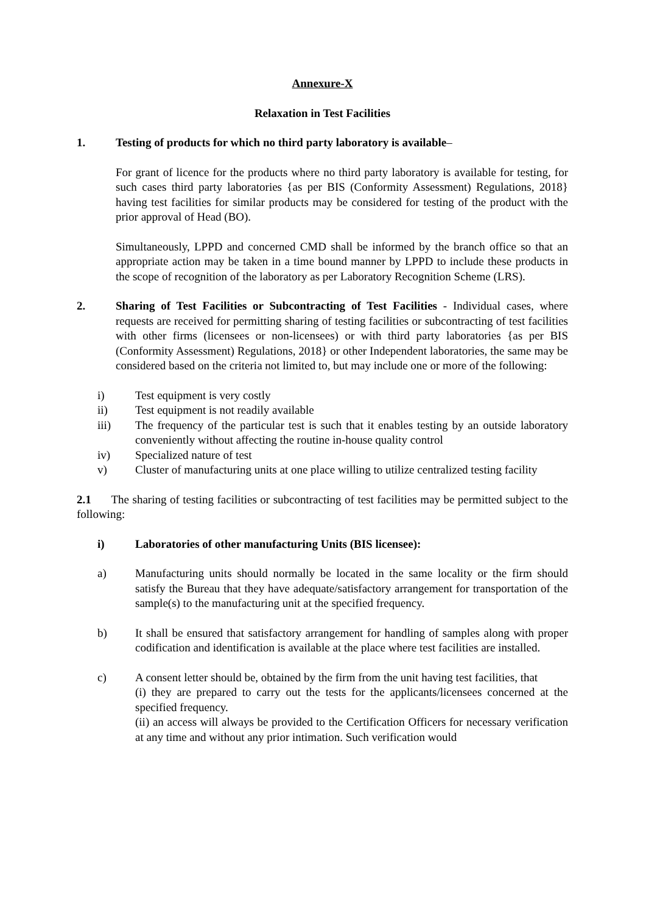Annexure-X
Relaxation in Test Facilities
1. Testing of products for which no third party laboratory is available–
For grant of licence for the products where no third party laboratory is available for testing, for such cases third party laboratories {as per BIS (Conformity Assessment) Regulations, 2018} having test facilities for similar products may be considered for testing of the product with the prior approval of Head (BO).
Simultaneously, LPPD and concerned CMD shall be informed by the branch office so that an appropriate action may be taken in a time bound manner by LPPD to include these products in the scope of recognition of the laboratory as per Laboratory Recognition Scheme (LRS).
2. Sharing of Test Facilities or Subcontracting of Test Facilities - Individual cases, where requests are received for permitting sharing of testing facilities or subcontracting of test facilities with other firms (licensees or non-licensees) or with third party laboratories {as per BIS (Conformity Assessment) Regulations, 2018} or other Independent laboratories, the same may be considered based on the criteria not limited to, but may include one or more of the following:
i) Test equipment is very costly
ii) Test equipment is not readily available
iii) The frequency of the particular test is such that it enables testing by an outside laboratory conveniently without affecting the routine in-house quality control
iv) Specialized nature of test
v) Cluster of manufacturing units at one place willing to utilize centralized testing facility
2.1 The sharing of testing facilities or subcontracting of test facilities may be permitted subject to the following:
i) Laboratories of other manufacturing Units (BIS licensee):
a) Manufacturing units should normally be located in the same locality or the firm should satisfy the Bureau that they have adequate/satisfactory arrangement for transportation of the sample(s) to the manufacturing unit at the specified frequency.
b) It shall be ensured that satisfactory arrangement for handling of samples along with proper codification and identification is available at the place where test facilities are installed.
c) A consent letter should be, obtained by the firm from the unit having test facilities, that
(i) they are prepared to carry out the tests for the applicants/licensees concerned at the specified frequency.
(ii) an access will always be provided to the Certification Officers for necessary verification at any time and without any prior intimation. Such verification would